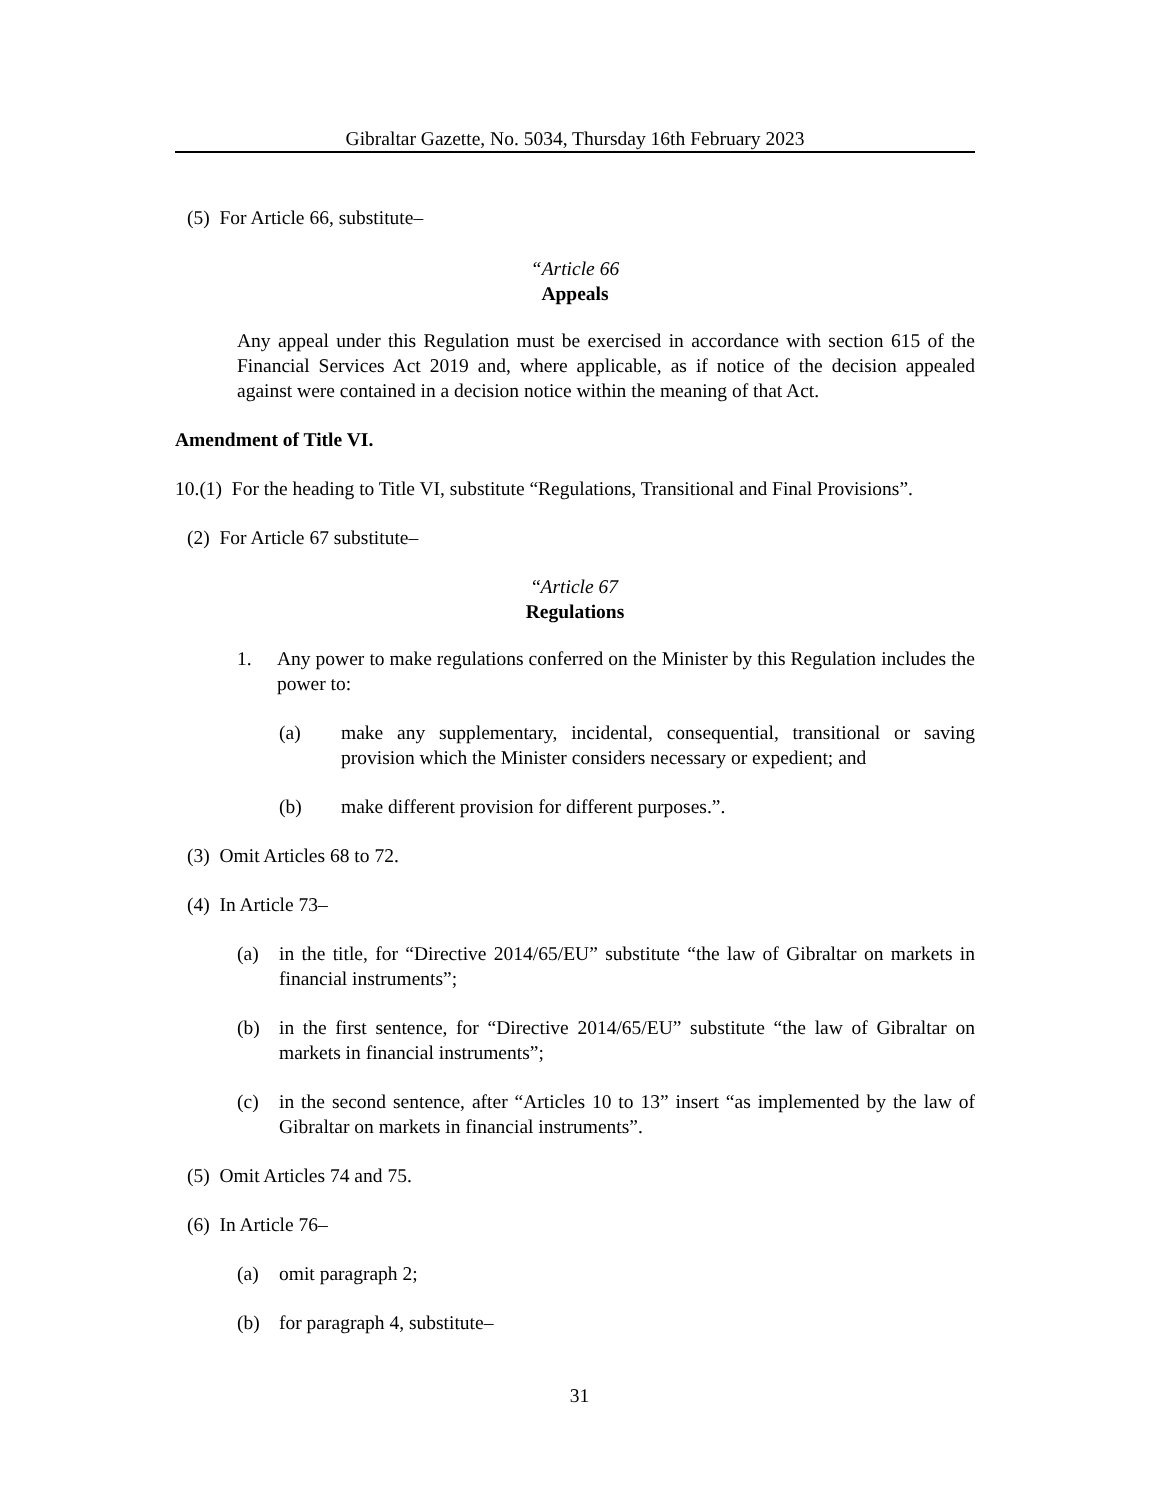Gibraltar Gazette, No. 5034, Thursday 16th February 2023
(5) For Article 66, substitute–
“Article 66
Appeals
Any appeal under this Regulation must be exercised in accordance with section 615 of the Financial Services Act 2019 and, where applicable, as if notice of the decision appealed against were contained in a decision notice within the meaning of that Act.
Amendment of Title VI.
10.(1) For the heading to Title VI, substitute “Regulations, Transitional and Final Provisions”.
(2) For Article 67 substitute–
“Article 67
Regulations
1. Any power to make regulations conferred on the Minister by this Regulation includes the power to:
(a) make any supplementary, incidental, consequential, transitional or saving provision which the Minister considers necessary or expedient; and
(b) make different provision for different purposes.”.
(3) Omit Articles 68 to 72.
(4) In Article 73–
(a) in the title, for “Directive 2014/65/EU” substitute “the law of Gibraltar on markets in financial instruments”;
(b) in the first sentence, for “Directive 2014/65/EU” substitute “the law of Gibraltar on markets in financial instruments”;
(c) in the second sentence, after “Articles 10 to 13” insert “as implemented by the law of Gibraltar on markets in financial instruments”.
(5) Omit Articles 74 and 75.
(6) In Article 76–
(a) omit paragraph 2;
(b) for paragraph 4, substitute–
31